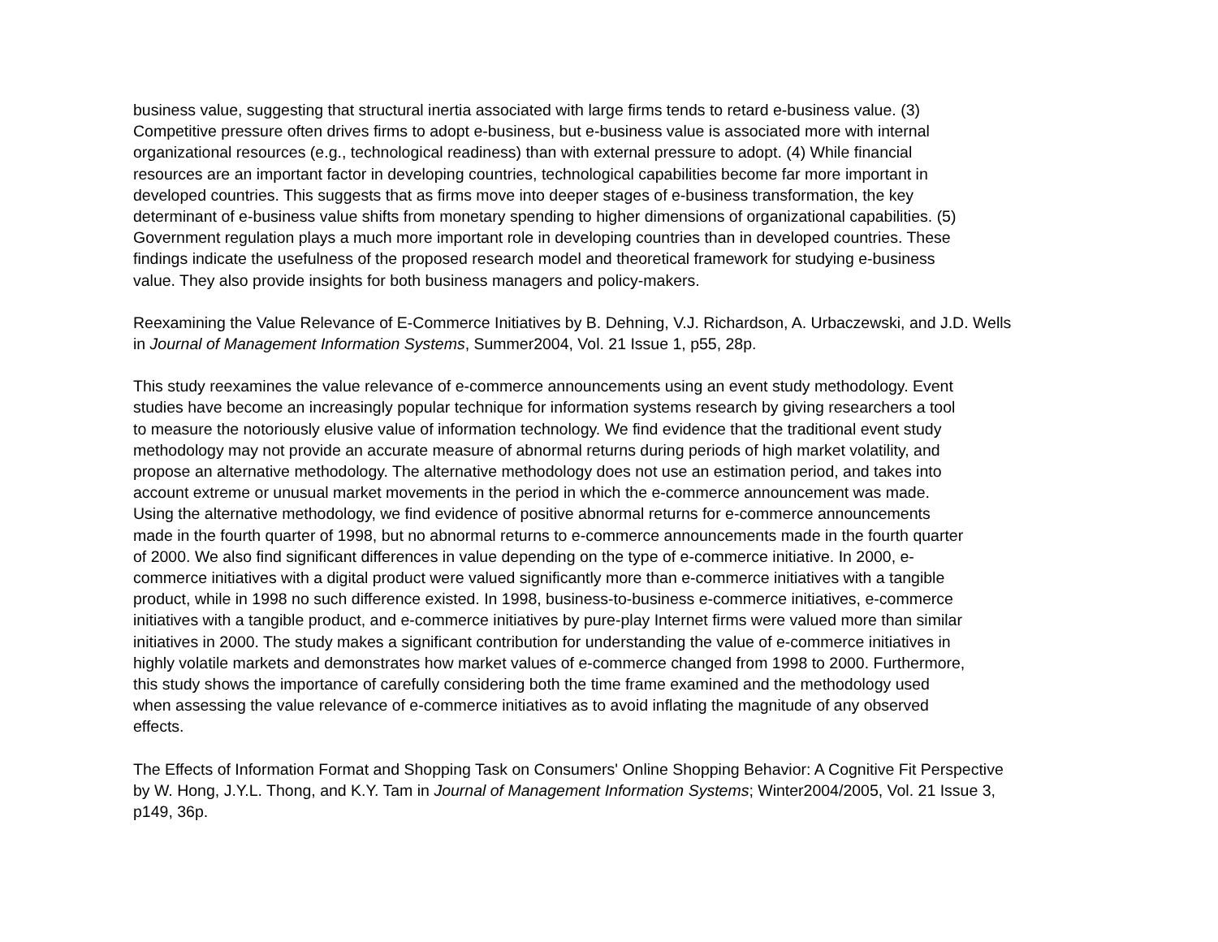business value, suggesting that structural inertia associated with large firms tends to retard e-business value. (3)
Competitive pressure often drives firms to adopt e-business, but e-business value is associated more with internal
organizational resources (e.g., technological readiness) than with external pressure to adopt. (4) While financial
resources are an important factor in developing countries, technological capabilities become far more important in
developed countries. This suggests that as firms move into deeper stages of e-business transformation, the key
determinant of e-business value shifts from monetary spending to higher dimensions of organizational capabilities. (5)
Government regulation plays a much more important role in developing countries than in developed countries. These
findings indicate the usefulness of the proposed research model and theoretical framework for studying e-business
value. They also provide insights for both business managers and policy-makers.
Reexamining the Value Relevance of E-Commerce Initiatives by B. Dehning, V.J. Richardson, A. Urbaczewski, and J.D. Wells
in Journal of Management Information Systems, Summer2004, Vol. 21 Issue 1, p55, 28p.
This study reexamines the value relevance of e-commerce announcements using an event study methodology. Event
studies have become an increasingly popular technique for information systems research by giving researchers a tool
to measure the notoriously elusive value of information technology. We find evidence that the traditional event study
methodology may not provide an accurate measure of abnormal returns during periods of high market volatility, and
propose an alternative methodology. The alternative methodology does not use an estimation period, and takes into
account extreme or unusual market movements in the period in which the e-commerce announcement was made.
Using the alternative methodology, we find evidence of positive abnormal returns for e-commerce announcements
made in the fourth quarter of 1998, but no abnormal returns to e-commerce announcements made in the fourth quarter
of 2000. We also find significant differences in value depending on the type of e-commerce initiative. In 2000, e-
commerce initiatives with a digital product were valued significantly more than e-commerce initiatives with a tangible
product, while in 1998 no such difference existed. In 1998, business-to-business e-commerce initiatives, e-commerce
initiatives with a tangible product, and e-commerce initiatives by pure-play Internet firms were valued more than similar
initiatives in 2000. The study makes a significant contribution for understanding the value of e-commerce initiatives in
highly volatile markets and demonstrates how market values of e-commerce changed from 1998 to 2000. Furthermore,
this study shows the importance of carefully considering both the time frame examined and the methodology used
when assessing the value relevance of e-commerce initiatives as to avoid inflating the magnitude of any observed
effects.
The Effects of Information Format and Shopping Task on Consumers' Online Shopping Behavior: A Cognitive Fit Perspective
by W. Hong, J.Y.L. Thong, and K.Y. Tam in Journal of Management Information Systems; Winter2004/2005, Vol. 21 Issue 3,
p149, 36p.